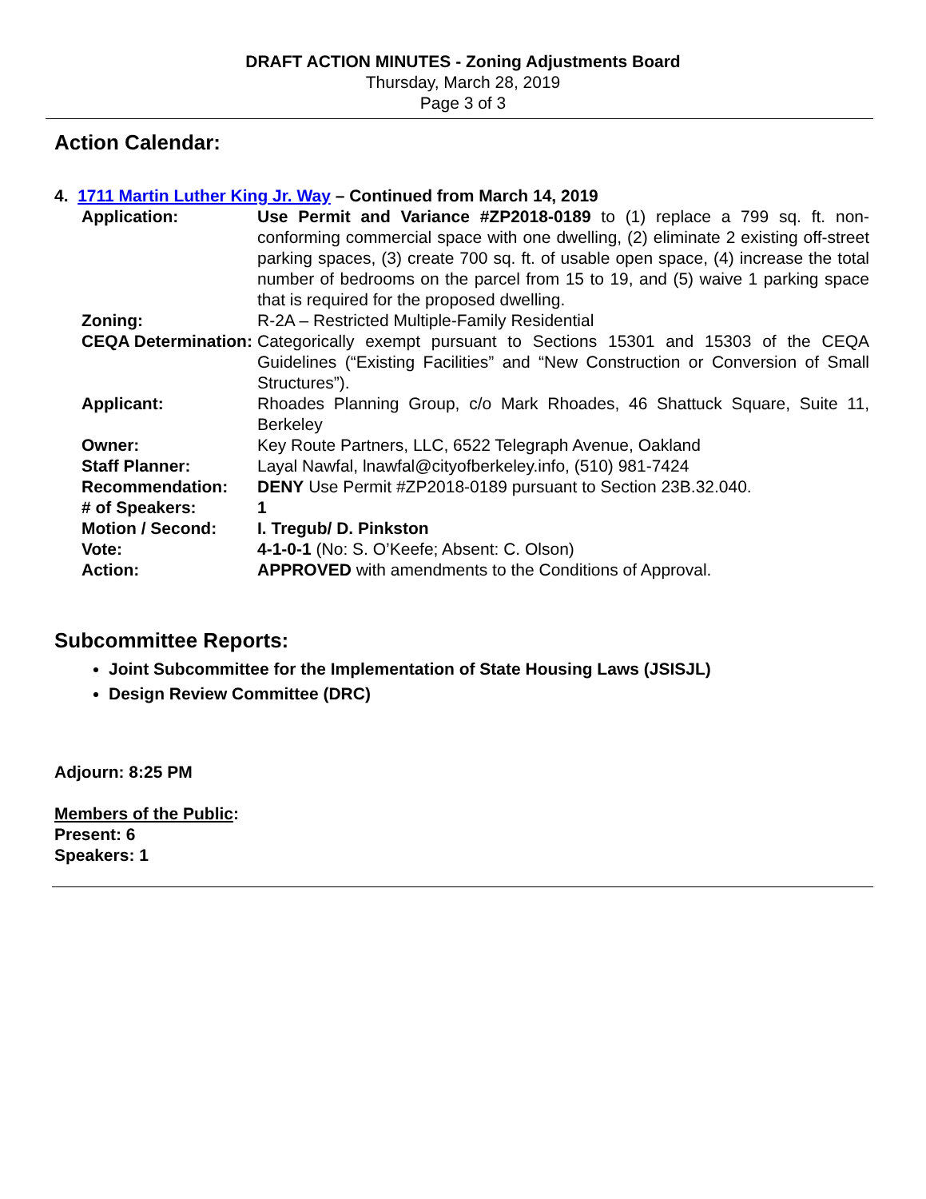DRAFT ACTION MINUTES - Zoning Adjustments Board
Thursday, March 28, 2019
Page 3 of 3
Action Calendar:
4. 1711 Martin Luther King Jr. Way – Continued from March 14, 2019
| Application: | Use Permit and Variance #ZP2018-0189 to (1) replace a 799 sq. ft. non-conforming commercial space with one dwelling, (2) eliminate 2 existing off-street parking spaces, (3) create 700 sq. ft. of usable open space, (4) increase the total number of bedrooms on the parcel from 15 to 19, and (5) waive 1 parking space that is required for the proposed dwelling. |
| Zoning: | R-2A – Restricted Multiple-Family Residential |
| CEQA Determination: | Categorically exempt pursuant to Sections 15301 and 15303 of the CEQA Guidelines (“Existing Facilities” and “New Construction or Conversion of Small Structures”). |
| Applicant: | Rhoades Planning Group, c/o Mark Rhoades, 46 Shattuck Square, Suite 11, Berkeley |
| Owner: | Key Route Partners, LLC, 6522 Telegraph Avenue, Oakland |
| Staff Planner: | Layal Nawfal, lnawfal@cityofberkeley.info, (510) 981-7424 |
| Recommendation: | DENY Use Permit #ZP2018-0189 pursuant to Section 23B.32.040. |
| # of Speakers: | 1 |
| Motion / Second: | I. Tregub/ D. Pinkston |
| Vote: | 4-1-0-1 (No: S. O’Keefe; Absent: C. Olson) |
| Action: | APPROVED with amendments to the Conditions of Approval. |
Subcommittee Reports:
Joint Subcommittee for the Implementation of State Housing Laws (JSISJL)
Design Review Committee (DRC)
Adjourn: 8:25 PM
Members of the Public:
Present: 6
Speakers: 1